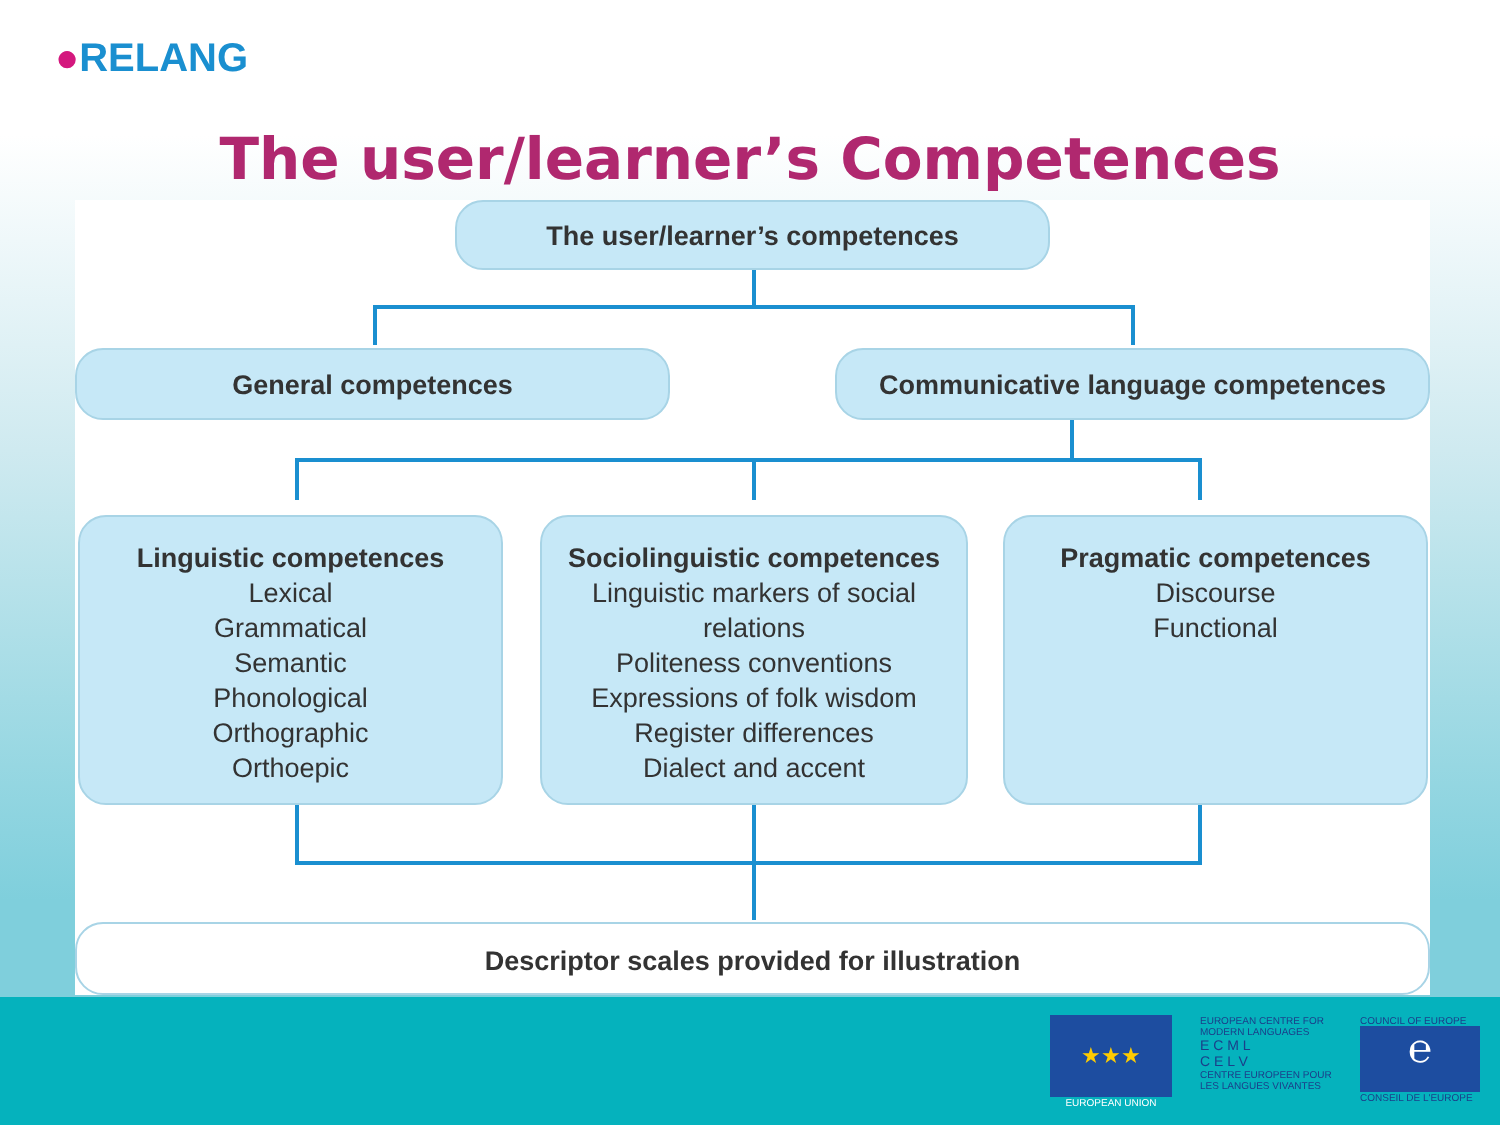●RELANG
The user/learner’s Competences
The user/learner’s competences
General competences Communicative language competences
Linguistic competences
Lexical
Grammatical
Semantic
Phonological
Orthographic
Orthoepic
Sociolinguistic competences
Linguistic markers of social relations
Politeness conventions
Expressions of folk wisdom
Register differences
Dialect and accent
Pragmatic competences
Discourse
Functional
Descriptor scales provided for illustration
★★★
EUROPEAN UNION
EUROPEAN CENTRE FOR MODERN LANGUAGES
E C M L
C E L V
CENTRE EUROPEEN POUR LES LANGUES VIVANTES
COUNCIL OF EUROPE
℮
CONSEIL DE L'EUROPE